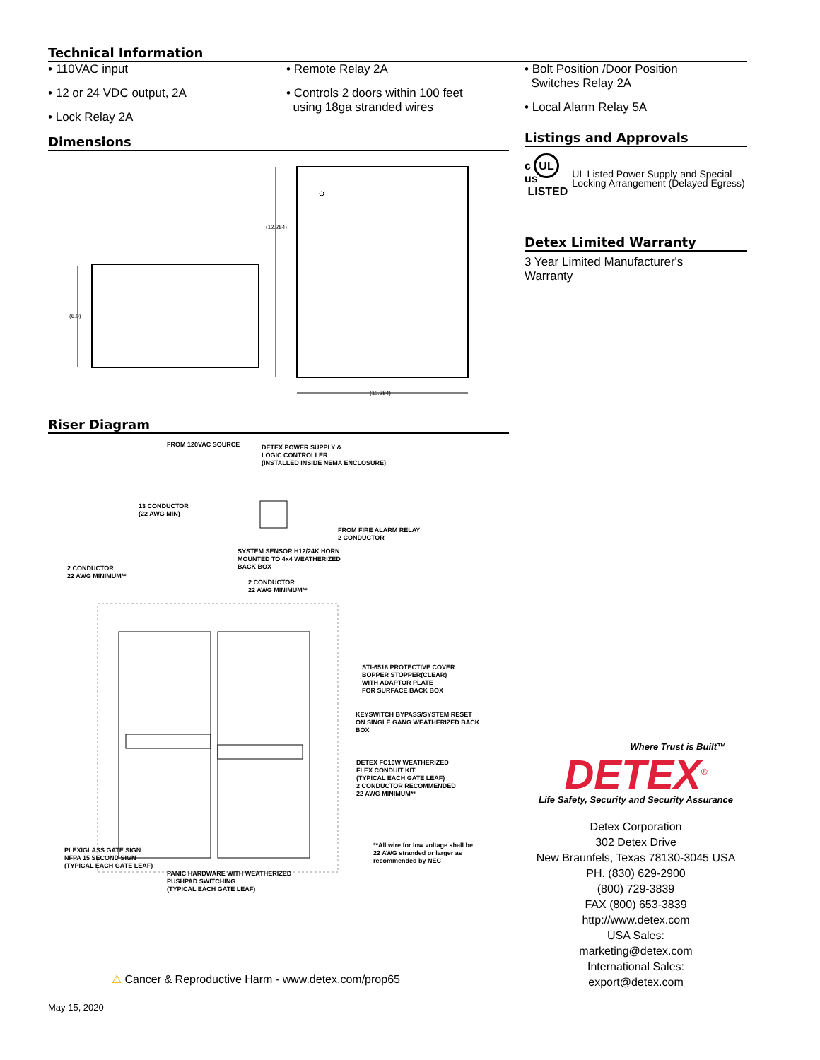Technical Information
• 110VAC input
• 12 or 24 VDC output, 2A
• Lock Relay 2A
• Remote Relay 2A
• Controls 2 doors within 100 feet
using 18ga stranded wires
• Bolt Position /Door Position
Switches Relay 2A
• Local Alarm Relay 5A
Dimensions
(6.0)
(12.284)
(10.284)
Riser Diagram
FROM 120VAC SOURCE
DETEX POWER SUPPLY &
LOGIC CONTROLLER
(INSTALLED INSIDE NEMA ENCLOSURE)
13 CONDUCTOR
(22 AWG MIN)
FROM FIRE ALARM RELAY
2 CONDUCTOR
SYSTEM SENSOR H12/24K HORN
MOUNTED TO 4x4 WEATHERIZED
BACK BOX
2 CONDUCTOR
22 AWG MINIMUM**
2 CONDUCTOR
22 AWG MINIMUM**
STI-6518 PROTECTIVE COVER
BOPPER STOPPER(CLEAR)
WITH ADAPTOR PLATE
FOR SURFACE BACK BOX
KEYSWITCH BYPASS/SYSTEM RESET
ON SINGLE GANG WEATHERIZED BACK
BOX
DETEX FC10W WEATHERIZED
FLEX CONDUIT KIT
(TYPICAL EACH GATE LEAF)
2 CONDUCTOR RECOMMENDED
22 AWG MINIMUM**
**All wire for low voltage shall be
22 AWG stranded or larger as
recommended by NEC
PLEXIGLASS GATE SIGN
NFPA 15 SECOND SIGN
(TYPICAL EACH GATE LEAF)
PANIC HARDWARE WITH WEATHERIZED
PUSHPAD SWITCHING
(TYPICAL EACH GATE LEAF)
Listings and Approvals
c UL us
LISTED
UL Listed Power Supply and Special Locking Arrangement (Delayed Egress)
Detex Limited Warranty
3 Year Limited Manufacturer's
Warranty
Where Trust is Built™
DETEX<sup>®</sup>
Life Safety, Security and Security Assurance
Detex Corporation
302 Detex Drive
New Braunfels, Texas 78130-3045 USA
PH. (830) 629-2900
(800) 729-3839
FAX (800) 653-3839
http://www.detex.com
USA Sales:
marketing@detex.com
International Sales:
export@detex.com
⚠ Cancer & Reproductive Harm - www.detex.com/prop65
May 15, 2020